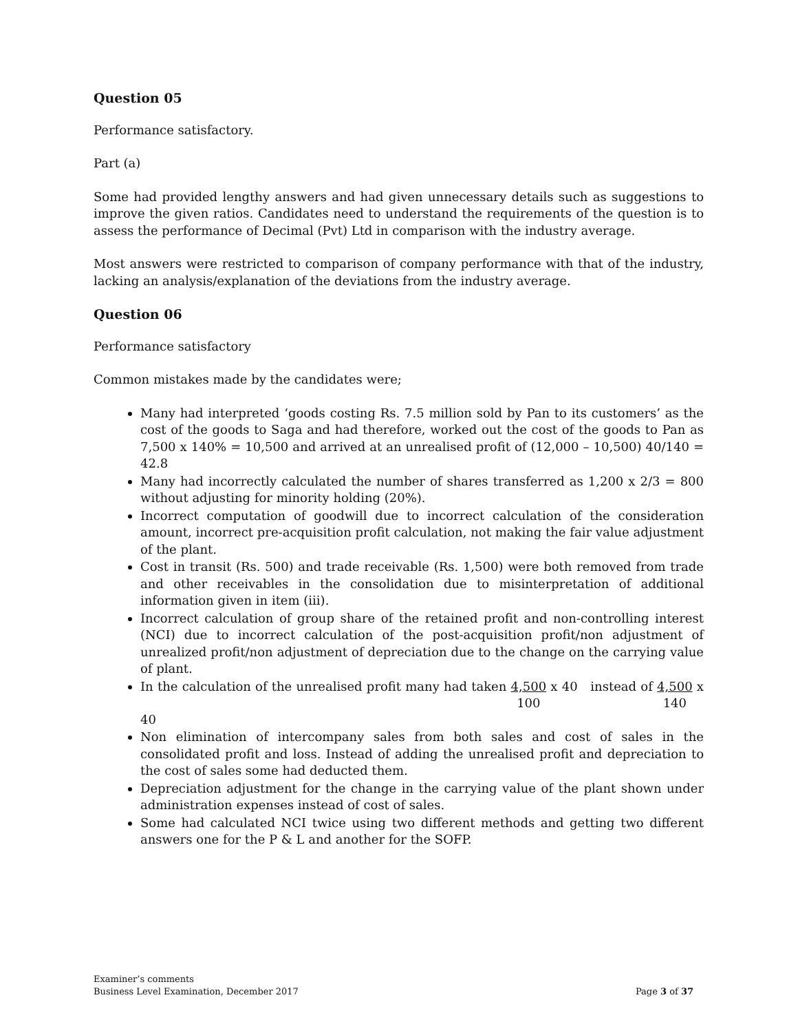Question 05
Performance satisfactory.
Part (a)
Some had provided lengthy answers and had given unnecessary details such as suggestions to improve the given ratios. Candidates need to understand the requirements of the question is to assess the performance of Decimal (Pvt) Ltd in comparison with the industry average.
Most answers were restricted to comparison of company performance with that of the industry, lacking an analysis/explanation of the deviations from the industry average.
Question 06
Performance satisfactory
Common mistakes made by the candidates were;
Many had interpreted ‘goods costing Rs. 7.5 million sold by Pan to its customers’ as the cost of the goods to Saga and had therefore, worked out the cost of the goods to Pan as 7,500 x 140% = 10,500 and arrived at an unrealised profit of (12,000 – 10,500) 40/140 = 42.8
Many had incorrectly calculated the number of shares transferred as 1,200 x 2/3 = 800 without adjusting for minority holding (20%).
Incorrect computation of goodwill due to incorrect calculation of the consideration amount, incorrect pre-acquisition profit calculation, not making the fair value adjustment of the plant.
Cost in transit (Rs. 500) and trade receivable (Rs. 1,500) were both removed from trade and other receivables in the consolidation due to misinterpretation of additional information given in item (iii).
Incorrect calculation of group share of the retained profit and non-controlling interest (NCI) due to incorrect calculation of the post-acquisition profit/non adjustment of unrealized profit/non adjustment of depreciation due to the change on the carrying value of plant.
In the calculation of the unrealised profit many had taken 4,500
100 x 40 instead of 4,500
140 x 40
Non elimination of intercompany sales from both sales and cost of sales in the consolidated profit and loss. Instead of adding the unrealised profit and depreciation to the cost of sales some had deducted them.
Depreciation adjustment for the change in the carrying value of the plant shown under administration expenses instead of cost of sales.
Some had calculated NCI twice using two different methods and getting two different answers one for the P & L and another for the SOFP.
Examiner’s comments
Business Level Examination, December 2017 Page 3 of 37